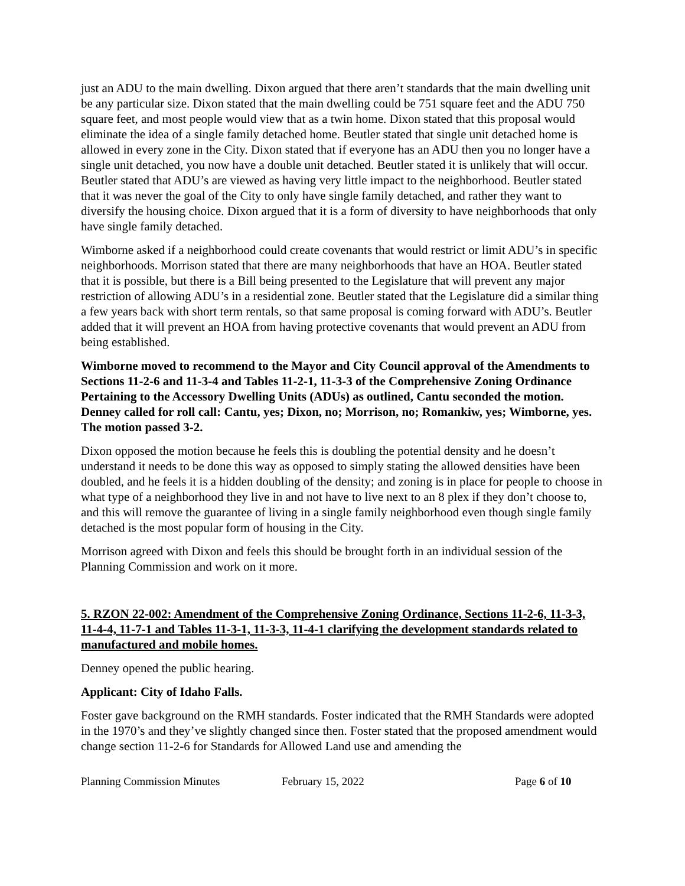just an ADU to the main dwelling. Dixon argued that there aren’t standards that the main dwelling unit be any particular size. Dixon stated that the main dwelling could be 751 square feet and the ADU 750 square feet, and most people would view that as a twin home. Dixon stated that this proposal would eliminate the idea of a single family detached home. Beutler stated that single unit detached home is allowed in every zone in the City. Dixon stated that if everyone has an ADU then you no longer have a single unit detached, you now have a double unit detached. Beutler stated it is unlikely that will occur. Beutler stated that ADU’s are viewed as having very little impact to the neighborhood. Beutler stated that it was never the goal of the City to only have single family detached, and rather they want to diversify the housing choice. Dixon argued that it is a form of diversity to have neighborhoods that only have single family detached.
Wimborne asked if a neighborhood could create covenants that would restrict or limit ADU’s in specific neighborhoods. Morrison stated that there are many neighborhoods that have an HOA. Beutler stated that it is possible, but there is a Bill being presented to the Legislature that will prevent any major restriction of allowing ADU’s in a residential zone. Beutler stated that the Legislature did a similar thing a few years back with short term rentals, so that same proposal is coming forward with ADU’s. Beutler added that it will prevent an HOA from having protective covenants that would prevent an ADU from being established.
Wimborne moved to recommend to the Mayor and City Council approval of the Amendments to Sections 11-2-6 and 11-3-4 and Tables 11-2-1, 11-3-3 of the Comprehensive Zoning Ordinance Pertaining to the Accessory Dwelling Units (ADUs) as outlined, Cantu seconded the motion. Denney called for roll call: Cantu, yes; Dixon, no; Morrison, no; Romankiw, yes; Wimborne, yes. The motion passed 3-2.
Dixon opposed the motion because he feels this is doubling the potential density and he doesn’t understand it needs to be done this way as opposed to simply stating the allowed densities have been doubled, and he feels it is a hidden doubling of the density; and zoning is in place for people to choose in what type of a neighborhood they live in and not have to live next to an 8 plex if they don’t choose to, and this will remove the guarantee of living in a single family neighborhood even though single family detached is the most popular form of housing in the City.
Morrison agreed with Dixon and feels this should be brought forth in an individual session of the Planning Commission and work on it more.
5. RZON 22-002: Amendment of the Comprehensive Zoning Ordinance, Sections 11-2-6, 11-3-3, 11-4-4, 11-7-1 and Tables 11-3-1, 11-3-3, 11-4-1 clarifying the development standards related to manufactured and mobile homes.
Denney opened the public hearing.
Applicant: City of Idaho Falls.
Foster gave background on the RMH standards. Foster indicated that the RMH Standards were adopted in the 1970’s and they’ve slightly changed since then. Foster stated that the proposed amendment would change section 11-2-6 for Standards for Allowed Land use and amending the
Planning Commission Minutes February 15, 2022 Page 6 of 10